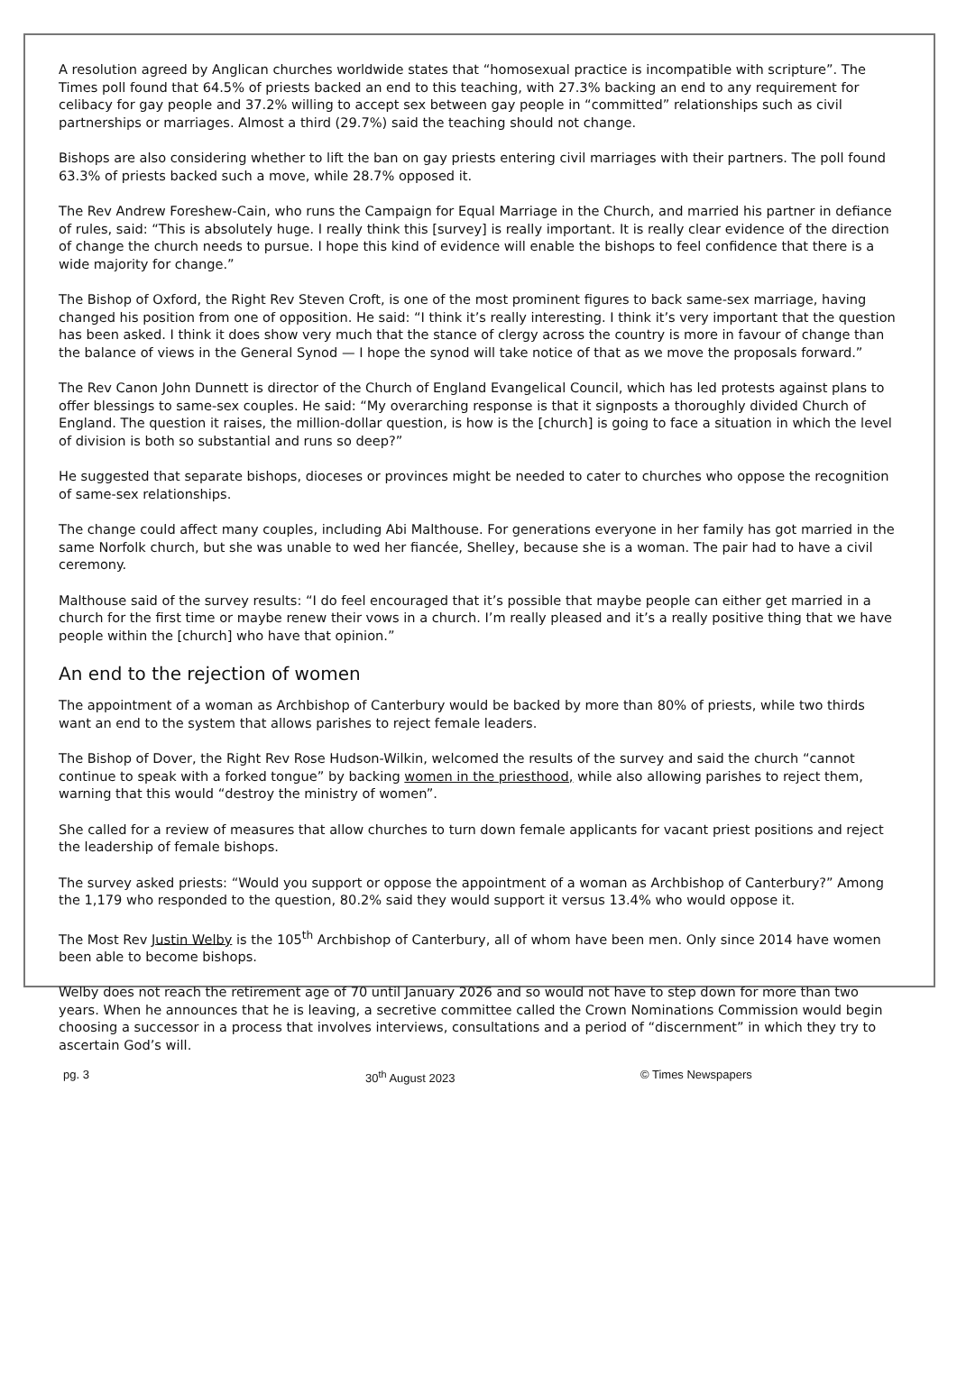A resolution agreed by Anglican churches worldwide states that “homosexual practice is incompatible with scripture”. The Times poll found that 64.5% of priests backed an end to this teaching, with 27.3% backing an end to any requirement for celibacy for gay people and 37.2% willing to accept sex between gay people in “committed” relationships such as civil partnerships or marriages. Almost a third (29.7%) said the teaching should not change.
Bishops are also considering whether to lift the ban on gay priests entering civil marriages with their partners. The poll found 63.3% of priests backed such a move, while 28.7% opposed it.
The Rev Andrew Foreshew-Cain, who runs the Campaign for Equal Marriage in the Church, and married his partner in defiance of rules, said: “This is absolutely huge. I really think this [survey] is really important. It is really clear evidence of the direction of change the church needs to pursue. I hope this kind of evidence will enable the bishops to feel confidence that there is a wide majority for change.”
The Bishop of Oxford, the Right Rev Steven Croft, is one of the most prominent figures to back same-sex marriage, having changed his position from one of opposition. He said: “I think it’s really interesting. I think it’s very important that the question has been asked. I think it does show very much that the stance of clergy across the country is more in favour of change than the balance of views in the General Synod — I hope the synod will take notice of that as we move the proposals forward.”
The Rev Canon John Dunnett is director of the Church of England Evangelical Council, which has led protests against plans to offer blessings to same-sex couples. He said: “My overarching response is that it signposts a thoroughly divided Church of England. The question it raises, the million-dollar question, is how is the [church] is going to face a situation in which the level of division is both so substantial and runs so deep?”
He suggested that separate bishops, dioceses or provinces might be needed to cater to churches who oppose the recognition of same-sex relationships.
The change could affect many couples, including Abi Malthouse. For generations everyone in her family has got married in the same Norfolk church, but she was unable to wed her fiancée, Shelley, because she is a woman. The pair had to have a civil ceremony.
Malthouse said of the survey results: “I do feel encouraged that it’s possible that maybe people can either get married in a church for the first time or maybe renew their vows in a church. I’m really pleased and it’s a really positive thing that we have people within the [church] who have that opinion.”
An end to the rejection of women
The appointment of a woman as Archbishop of Canterbury would be backed by more than 80% of priests, while two thirds want an end to the system that allows parishes to reject female leaders.
The Bishop of Dover, the Right Rev Rose Hudson-Wilkin, welcomed the results of the survey and said the church “cannot continue to speak with a forked tongue” by backing women in the priesthood, while also allowing parishes to reject them, warning that this would “destroy the ministry of women”.
She called for a review of measures that allow churches to turn down female applicants for vacant priest positions and reject the leadership of female bishops.
The survey asked priests: “Would you support or oppose the appointment of a woman as Archbishop of Canterbury?” Among the 1,179 who responded to the question, 80.2% said they would support it versus 13.4% who would oppose it.
The Most Rev Justin Welby is the 105<sup>th</sup> Archbishop of Canterbury, all of whom have been men. Only since 2014 have women been able to become bishops.
Welby does not reach the retirement age of 70 until January 2026 and so would not have to step down for more than two years. When he announces that he is leaving, a secretive committee called the Crown Nominations Commission would begin choosing a successor in a process that involves interviews, consultations and a period of “discernment” in which they try to ascertain God’s will.
pg. 3 30<sup>th</sup> August 2023 © Times Newspapers